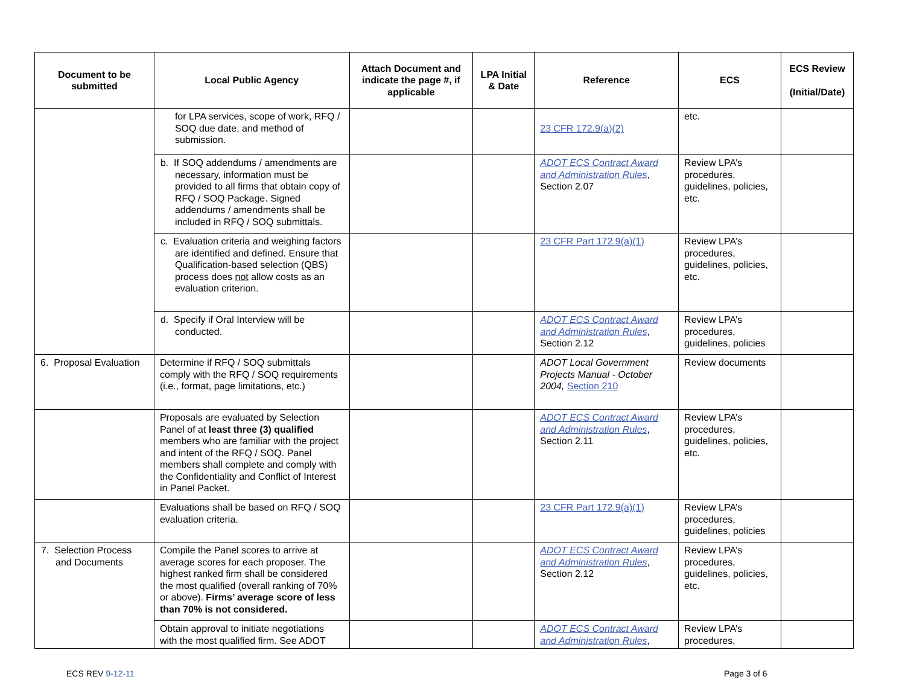| Document to be submitted | Local Public Agency | Attach Document and indicate the page #, if applicable | LPA Initial & Date | Reference | ECS | ECS Review (Initial/Date) |
| --- | --- | --- | --- | --- | --- | --- |
| | for LPA services, scope of work, RFQ / SOQ due date, and method of submission. | | | 23 CFR 172.9(a)(2) | etc. | |
| | b. If SOQ addendums / amendments are necessary, information must be provided to all firms that obtain copy of RFQ / SOQ Package. Signed addendums / amendments shall be included in RFQ / SOQ submittals. | | | ADOT ECS Contract Award and Administration Rules , Section 2.07 | Review LPA’s procedures, guidelines, policies, etc. | |
| | c. Evaluation criteria and weighing factors are identified and defined. Ensure that Qualification-based selection (QBS) process does not allow costs as an evaluation criterion. | | | 23 CFR Part 172.9(a)(1) | Review LPA’s procedures, guidelines, policies, etc. | |
| | d. Specify if Oral Interview will be conducted. | | | ADOT ECS Contract Award and Administration Rules , Section 2.12 | Review LPA’s procedures, guidelines, policies | |
| 6. Proposal Evaluation | Determine if RFQ / SOQ submittals comply with the RFQ / SOQ requirements (i.e., format, page limitations, etc.) | | | ADOT Local Government Projects Manual - October 2004, Section 210 | Review documents | |
| | Proposals are evaluated by Selection Panel of at least three (3) qualified members who are familiar with the project and intent of the RFQ / SOQ. Panel members shall complete and comply with the Confidentiality and Conflict of Interest in Panel Packet. | | | ADOT ECS Contract Award and Administration Rules , Section 2.11 | Review LPA’s procedures, guidelines, policies, etc. | |
| | Evaluations shall be based on RFQ / SOQ evaluation criteria. | | | 23 CFR Part 172.9(a)(1) | Review LPA’s procedures, guidelines, policies | |
| 7. Selection Process and Documents | Compile the Panel scores to arrive at average scores for each proposer. The highest ranked firm shall be considered the most qualified (overall ranking of 70% or above). Firms’ average score of less than 70% is not considered. | | | ADOT ECS Contract Award and Administration Rules , Section 2.12 | Review LPA’s procedures, guidelines, policies, etc. | |
| | Obtain approval to initiate negotiations with the most qualified firm. See ADOT | | | ADOT ECS Contract Award and Administration Rules , | Review LPA’s procedures, | |
ECS REV 9-12-11 Page 3 of 6